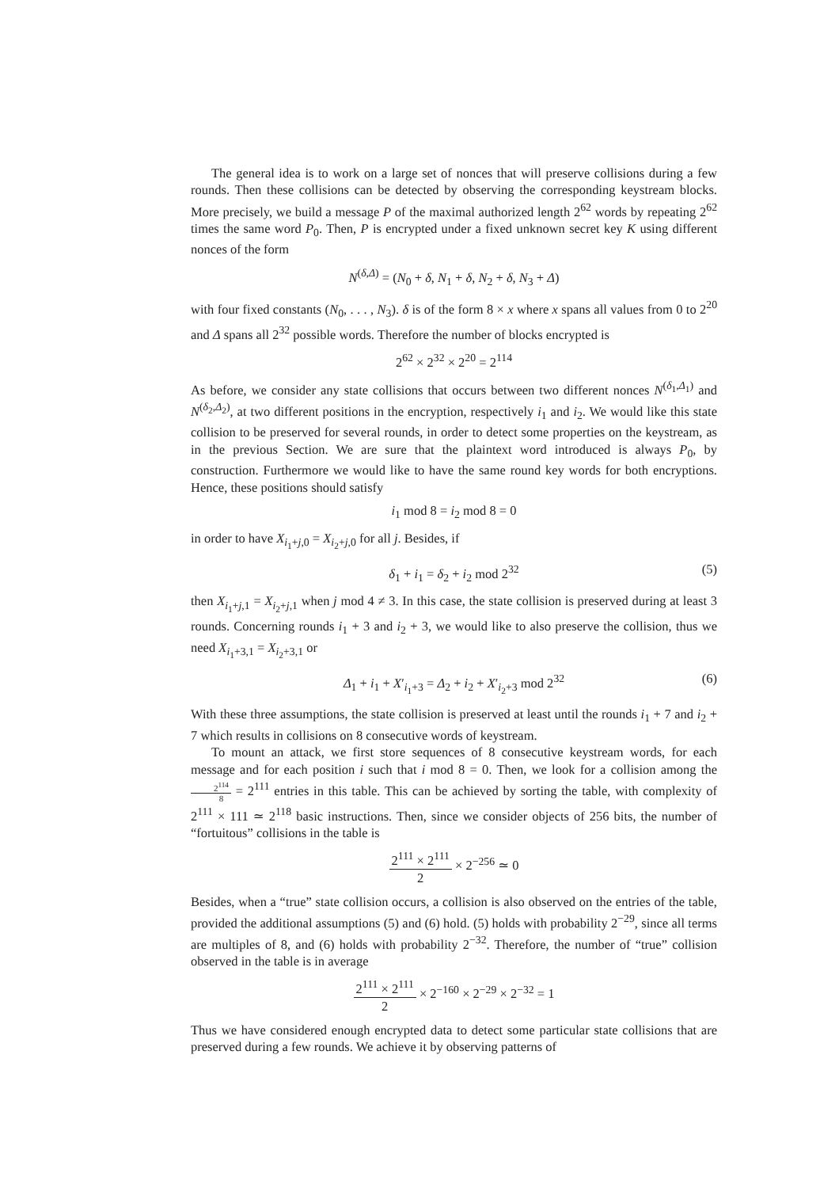The general idea is to work on a large set of nonces that will preserve collisions during a few rounds. Then these collisions can be detected by observing the corresponding keystream blocks. More precisely, we build a message P of the maximal authorized length 2<sup>62</sup> words by repeating 2<sup>62</sup> times the same word P<sub>0</sub>. Then, P is encrypted under a fixed unknown secret key K using different nonces of the form
N<sup>(δ,Δ)</sup> = (N<sub>0</sub> + δ, N<sub>1</sub> + δ, N<sub>2</sub> + δ, N<sub>3</sub> + Δ)
with four fixed constants (N<sub>0</sub>, . . . , N<sub>3</sub>). δ is of the form 8 × x where x spans all values from 0 to 2<sup>20</sup> and Δ spans all 2<sup>32</sup> possible words. Therefore the number of blocks encrypted is
2<sup>62</sup> × 2<sup>32</sup> × 2<sup>20</sup> = 2<sup>114</sup>
As before, we consider any state collisions that occurs between two different nonces N<sup>(δ<sub>1</sub>,Δ<sub>1</sub>)</sup> and N<sup>(δ<sub>2</sub>,Δ<sub>2</sub>)</sup>, at two different positions in the encryption, respectively i<sub>1</sub> and i<sub>2</sub>. We would like this state collision to be preserved for several rounds, in order to detect some properties on the keystream, as in the previous Section. We are sure that the plaintext word introduced is always P<sub>0</sub>, by construction. Furthermore we would like to have the same round key words for both encryptions. Hence, these positions should satisfy
i<sub>1</sub> mod 8 = i<sub>2</sub> mod 8 = 0
in order to have X<sub>i<sub>1</sub>+j,0</sub> = X<sub>i<sub>2</sub>+j,0</sub> for all j. Besides, if
δ<sub>1</sub> + i<sub>1</sub> = δ<sub>2</sub> + i<sub>2</sub> mod 2<sup>32</sup> (5)
then X<sub>i<sub>1</sub>+j,1</sub> = X<sub>i<sub>2</sub>+j,1</sub> when j mod 4 ≠ 3. In this case, the state collision is preserved during at least 3 rounds. Concerning rounds i<sub>1</sub> + 3 and i<sub>2</sub> + 3, we would like to also preserve the collision, thus we need X<sub>i<sub>1</sub>+3,1</sub> = X<sub>i<sub>2</sub>+3,1</sub> or
Δ<sub>1</sub> + i<sub>1</sub> + X′<sub>i<sub>1</sub>+3</sub> = Δ<sub>2</sub> + i<sub>2</sub> + X′<sub>i<sub>2</sub>+3</sub> mod 2<sup>32</sup> (6)
With these three assumptions, the state collision is preserved at least until the rounds i<sub>1</sub> + 7 and i<sub>2</sub> + 7 which results in collisions on 8 consecutive words of keystream.
To mount an attack, we first store sequences of 8 consecutive keystream words, for each message and for each position i such that i mod 8 = 0. Then, we look for a collision among the 2<sup>114</sup> 8 = 2<sup>111</sup> entries in this table. This can be achieved by sorting the table, with complexity of 2<sup>111</sup> × 111 ≃ 2<sup>118</sup> basic instructions. Then, since we consider objects of 256 bits, the number of “fortuitous” collisions in the table is
2<sup>111</sup> × 2<sup>111</sup> 2 × 2<sup>−256</sup> ≃ 0
Besides, when a “true” state collision occurs, a collision is also observed on the entries of the table, provided the additional assumptions (5) and (6) hold. (5) holds with probability 2<sup>−29</sup>, since all terms are multiples of 8, and (6) holds with probability 2<sup>−32</sup>. Therefore, the number of “true” collision observed in the table is in average
2<sup>111</sup> × 2<sup>111</sup> 2 × 2<sup>−160</sup> × 2<sup>−29</sup> × 2<sup>−32</sup> = 1
Thus we have considered enough encrypted data to detect some particular state collisions that are preserved during a few rounds. We achieve it by observing patterns of